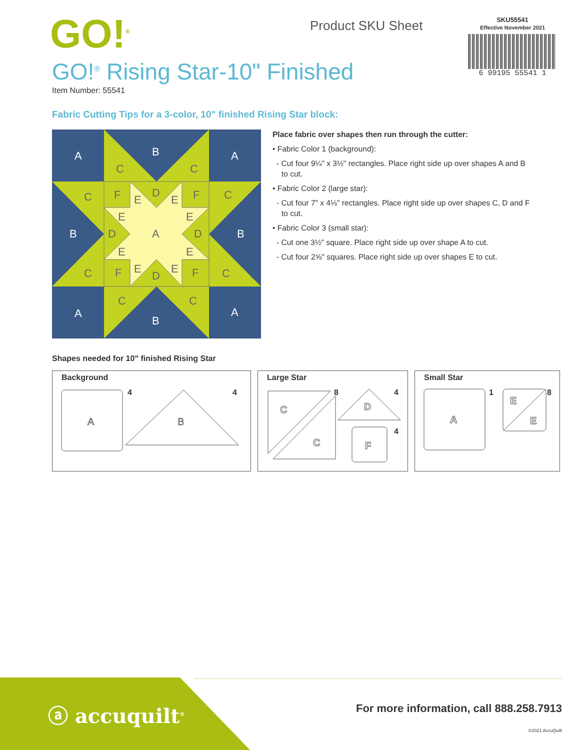GO!<sup>®</sup> Product SKU Sheet
SKU55541
Effective November 2021
6 99195 55541 1
GO!<sup>®</sup> Rising Star-10" Finished
Item Number: 55541
Fabric Cutting Tips for a 3-color, 10" finished Rising Star block:
A
B
A
B
B
A
B
A
C
C
C
C
C
C
C
C
F
F
F
F
D
D
D
D
A
E
E
E
E
E
E
E
E
Place fabric over shapes then run through the cutter:
• Fabric Color 1 (background):
- Cut four 9¼" x 3½" rectangles. Place right side up over shapes A and B to cut.
• Fabric Color 2 (large star):
- Cut four 7" x 4⅛" rectangles. Place right side up over shapes C, D and F to cut.
• Fabric Color 3 (small star):
- Cut one 3½" square. Place right side up over shape A to cut.
- Cut four 2⅝" squares. Place right side up over shapes E to cut.
Shapes needed for 10" finished Rising Star
Background
4
4
A
B
Large Star
8
4
4
C
C
D
F
Small Star
1
8
A
E
E
ⓐ accuquilt<sup>®</sup>
For more information, call 888.258.7913
©2021 AccuQuilt